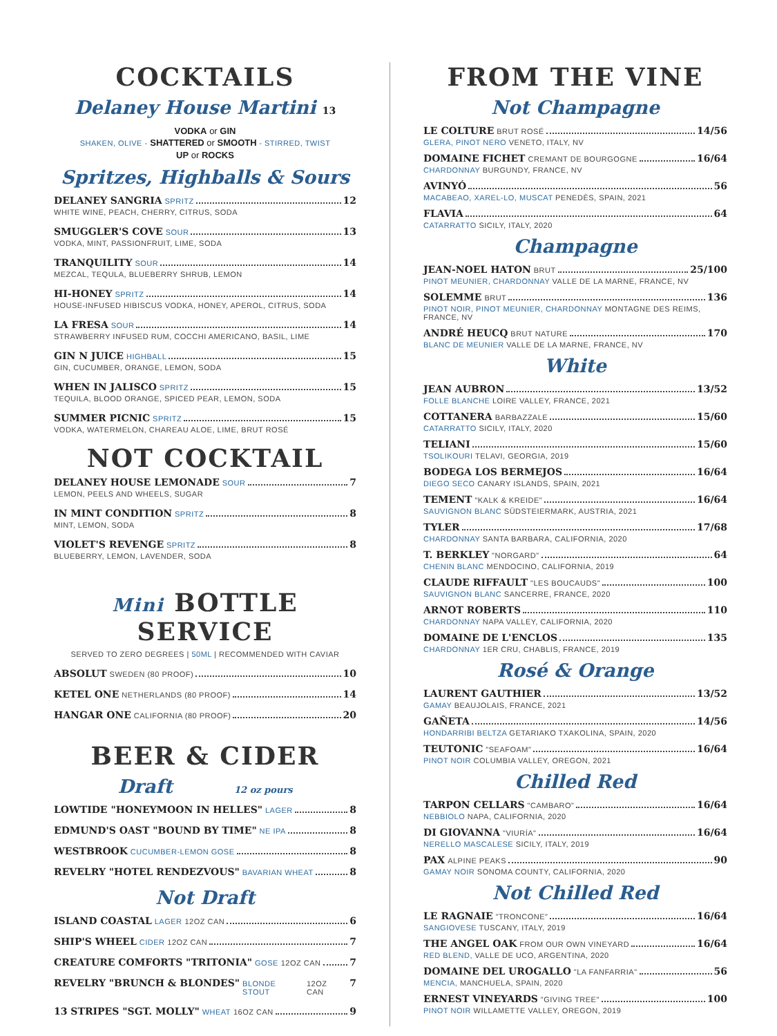COCKTAILS
Delaney House Martini 13
VODKA or GIN
SHAKEN, OLIVE - SHATTERED or SMOOTH - STIRRED, TWIST
UP or ROCKS
Spritzes, Highballs & Sours
DELANEY SANGRIA SPRITZ 12
WHITE WINE, PEACH, CHERRY, CITRUS, SODA
SMUGGLER'S COVE SOUR 13
VODKA, MINT, PASSIONFRUIT, LIME, SODA
TRANQUILITY SOUR 14
MEZCAL, TEQULA, BLUEBERRY SHRUB, LEMON
HI-HONEY SPRITZ 14
HOUSE-INFUSED HIBISCUS VODKA, HONEY, APEROL, CITRUS, SODA
LA FRESA SOUR 14
STRAWBERRY INFUSED RUM, COCCHI AMERICANO, BASIL, LIME
GIN N JUICE HIGHBALL 15
GIN, CUCUMBER, ORANGE, LEMON, SODA
WHEN IN JALISCO SPRITZ 15
TEQUILA, BLOOD ORANGE, SPICED PEAR, LEMON, SODA
SUMMER PICNIC SPRITZ 15
VODKA, WATERMELON, CHAREAU ALOE, LIME, BRUT ROSÉ
NOT COCKTAIL
DELANEY HOUSE LEMONADE SOUR 7
LEMON, PEELS AND WHEELS, SUGAR
IN MINT CONDITION SPRITZ 8
MINT, LEMON, SODA
VIOLET'S REVENGE SPRITZ 8
BLUEBERRY, LEMON, LAVENDER, SODA
Mini BOTTLE SERVICE
SERVED TO ZERO DEGREES | 50ML | RECOMMENDED WITH CAVIAR
ABSOLUT SWEDEN (80 PROOF) 10
KETEL ONE NETHERLANDS (80 PROOF) 14
HANGAR ONE CALIFORNIA (80 PROOF) 20
BEER & CIDER
Draft 12 oz pours
LOWTIDE "HONEYMOON IN HELLES" LAGER 8
EDMUND'S OAST "BOUND BY TIME" NE IPA 8
WESTBROOK CUCUMBER-LEMON GOSE 8
REVELRY "HOTEL RENDEZVOUS" BAVARIAN WHEAT 8
Not Draft
ISLAND COASTAL LAGER 12OZ CAN 6
SHIP'S WHEEL CIDER 12OZ CAN 7
CREATURE COMFORTS "TRITONIA" GOSE 12OZ CAN 7
REVELRY "BRUNCH & BLONDES" BLONDE STOUT 12OZ CAN 7
13 STRIPES "SGT. MOLLY" WHEAT 16OZ CAN 9
FROM THE VINE
Not Champagne
LE COLTURE BRUT ROSÉ 14/56
GLERA, PINOT NERO VENETO, ITALY, NV
DOMAINE FICHET CREMANT DE BOURGOGNE 16/64
CHARDONNAY BURGUNDY, FRANCE, NV
AVINYÓ 56
MACABEAO, XAREL-LO, MUSCAT PENEDÈS, SPAIN, 2021
FLAVIA 64
CATARRATTO SICILY, ITALY, 2020
Champagne
JEAN-NOEL HATON BRUT 25/100
PINOT MEUNIER, CHARDONNAY VALLE DE LA MARNE, FRANCE, NV
SOLEMME BRUT 136
PINOT NOIR, PINOT MEUNIER, CHARDONNAY MONTAGNE DES REIMS, FRANCE, NV
ANDRÉ HEUCQ BRUT NATURE 170
BLANC DE MEUNIER VALLE DE LA MARNE, FRANCE, NV
White
JEAN AUBRON 13/52
FOLLE BLANCHE LOIRE VALLEY, FRANCE, 2021
COTTANERA BARBAZZALE 15/60
CATARRATTO SICILY, ITALY, 2020
TELIANI 15/60
TSOLIKOURI TELAVI, GEORGIA, 2019
BODEGA LOS BERMEJOS 16/64
DIEGO SECO CANARY ISLANDS, SPAIN, 2021
TEMENT "KALK & KREIDE" 16/64
SAUVIGNON BLANC SÜDSTEIERMARK, AUSTRIA, 2021
TYLER 17/68
CHARDONNAY SANTA BARBARA, CALIFORNIA, 2020
T. BERKLEY "NORGARD" 64
CHENIN BLANC MENDOCINO, CALIFORNIA, 2019
CLAUDE RIFFAULT "LES BOUCAUDS" 100
SAUVIGNON BLANC SANCERRE, FRANCE, 2020
ARNOT ROBERTS 110
CHARDONNAY NAPA VALLEY, CALIFORNIA, 2020
DOMAINE DE L'ENCLOS 135
CHARDONNAY 1ER CRU, CHABLIS, FRANCE, 2019
Rosé & Orange
LAURENT GAUTHIER 13/52
GAMAY BEAUJOLAIS, FRANCE, 2021
GAÑETA 14/56
HONDARRIBI BELTZA GETARIAKO TXAKOLINA, SPAIN, 2020
TEUTONIC "SEAFOAM" 16/64
PINOT NOIR COLUMBIA VALLEY, OREGON, 2021
Chilled Red
TARPON CELLARS "CAMBARO" 16/64
NEBBIOLO NAPA, CALIFORNIA, 2020
DI GIOVANNA "VIURÍA" 16/64
NERELLO MASCALESE SICILY, ITALY, 2019
PAX ALPINE PEAKS 90
GAMAY NOIR SONOMA COUNTY, CALIFORNIA, 2020
Not Chilled Red
LE RAGNAIE "TRONCONE" 16/64
SANGIOVESE TUSCANY, ITALY, 2019
THE ANGEL OAK FROM OUR OWN VINEYARD 16/64
RED BLEND, VALLE DE UCO, ARGENTINA, 2020
DOMAINE DEL UROGALLO "LA FANFARRIA" 56
MENCIA, MANCHUELA, SPAIN, 2020
ERNEST VINEYARDS "GIVING TREE" 100
PINOT NOIR WILLAMETTE VALLEY, OREGON, 2019